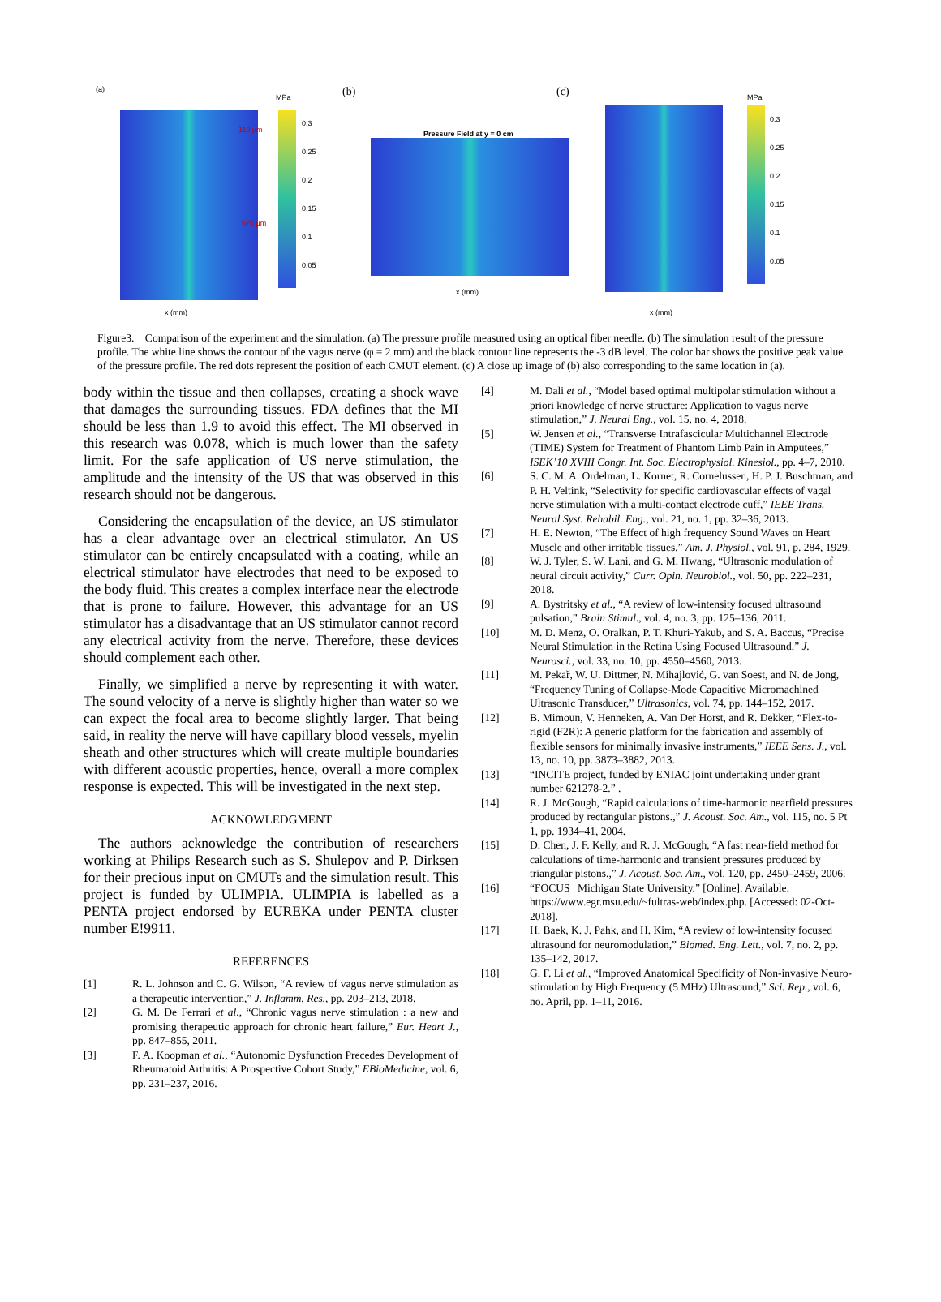(a)
110 µm
570 µm
MPa
0.3
0.25
0.2
0.15
0.1
0.05
x (mm)
(b)
Pressure Field at y = 0 cm
x (mm)
(c)
MPa
0.3
0.25
0.2
0.15
0.1
0.05
x (mm)
Figure3. Comparison of the experiment and the simulation. (a) The pressure profile measured using an optical fiber needle. (b) The simulation result of the pressure profile. The white line shows the contour of the vagus nerve (φ = 2 mm) and the black contour line represents the -3 dB level. The color bar shows the positive peak value of the pressure profile. The red dots represent the position of each CMUT element. (c) A close up image of (b) also corresponding to the same location in (a).
body within the tissue and then collapses, creating a shock wave that damages the surrounding tissues. FDA defines that the MI should be less than 1.9 to avoid this effect. The MI observed in this research was 0.078, which is much lower than the safety limit. For the safe application of US nerve stimulation, the amplitude and the intensity of the US that was observed in this research should not be dangerous.
Considering the encapsulation of the device, an US stimulator has a clear advantage over an electrical stimulator. An US stimulator can be entirely encapsulated with a coating, while an electrical stimulator have electrodes that need to be exposed to the body fluid. This creates a complex interface near the electrode that is prone to failure. However, this advantage for an US stimulator has a disadvantage that an US stimulator cannot record any electrical activity from the nerve. Therefore, these devices should complement each other.
Finally, we simplified a nerve by representing it with water. The sound velocity of a nerve is slightly higher than water so we can expect the focal area to become slightly larger. That being said, in reality the nerve will have capillary blood vessels, myelin sheath and other structures which will create multiple boundaries with different acoustic properties, hence, overall a more complex response is expected. This will be investigated in the next step.
ACKNOWLEDGMENT
The authors acknowledge the contribution of researchers working at Philips Research such as S. Shulepov and P. Dirksen for their precious input on CMUTs and the simulation result. This project is funded by ULIMPIA. ULIMPIA is labelled as a PENTA project endorsed by EUREKA under PENTA cluster number E!9911.
REFERENCES
[1] R. L. Johnson and C. G. Wilson, “A review of vagus nerve stimulation as a therapeutic intervention,” J. Inflamm. Res., pp. 203–213, 2018.
[2] G. M. De Ferrari et al., “Chronic vagus nerve stimulation : a new and promising therapeutic approach for chronic heart failure,” Eur. Heart J., pp. 847–855, 2011.
[3] F. A. Koopman et al., “Autonomic Dysfunction Precedes Development of Rheumatoid Arthritis: A Prospective Cohort Study,” EBioMedicine, vol. 6, pp. 231–237, 2016.
[4] M. Dali et al., “Model based optimal multipolar stimulation without a priori knowledge of nerve structure: Application to vagus nerve stimulation,” J. Neural Eng., vol. 15, no. 4, 2018.
[5] W. Jensen et al., “Transverse Intrafascicular Multichannel Electrode (TIME) System for Treatment of Phantom Limb Pain in Amputees,” ISEK’10 XVIII Congr. Int. Soc. Electrophysiol. Kinesiol., pp. 4–7, 2010.
[6] S. C. M. A. Ordelman, L. Kornet, R. Cornelussen, H. P. J. Buschman, and P. H. Veltink, “Selectivity for specific cardiovascular effects of vagal nerve stimulation with a multi-contact electrode cuff,” IEEE Trans. Neural Syst. Rehabil. Eng., vol. 21, no. 1, pp. 32–36, 2013.
[7] H. E. Newton, “The Effect of high frequency Sound Waves on Heart Muscle and other irritable tissues,” Am. J. Physiol., vol. 91, p. 284, 1929.
[8] W. J. Tyler, S. W. Lani, and G. M. Hwang, “Ultrasonic modulation of neural circuit activity,” Curr. Opin. Neurobiol., vol. 50, pp. 222–231, 2018.
[9] A. Bystritsky et al., “A review of low-intensity focused ultrasound pulsation,” Brain Stimul., vol. 4, no. 3, pp. 125–136, 2011.
[10] M. D. Menz, O. Oralkan, P. T. Khuri-Yakub, and S. A. Baccus, “Precise Neural Stimulation in the Retina Using Focused Ultrasound,” J. Neurosci., vol. 33, no. 10, pp. 4550–4560, 2013.
[11] M. Pekař, W. U. Dittmer, N. Mihajlović, G. van Soest, and N. de Jong, “Frequency Tuning of Collapse-Mode Capacitive Micromachined Ultrasonic Transducer,” Ultrasonics, vol. 74, pp. 144–152, 2017.
[12] B. Mimoun, V. Henneken, A. Van Der Horst, and R. Dekker, “Flex-to-rigid (F2R): A generic platform for the fabrication and assembly of flexible sensors for minimally invasive instruments,” IEEE Sens. J., vol. 13, no. 10, pp. 3873–3882, 2013.
[13] “INCITE project, funded by ENIAC joint undertaking under grant number 621278-2.” .
[14] R. J. McGough, “Rapid calculations of time-harmonic nearfield pressures produced by rectangular pistons.,” J. Acoust. Soc. Am., vol. 115, no. 5 Pt 1, pp. 1934–41, 2004.
[15] D. Chen, J. F. Kelly, and R. J. McGough, “A fast near-field method for calculations of time-harmonic and transient pressures produced by triangular pistons.,” J. Acoust. Soc. Am., vol. 120, pp. 2450–2459, 2006.
[16] “FOCUS | Michigan State University.” [Online]. Available: https://www.egr.msu.edu/~fultras-web/index.php. [Accessed: 02-Oct-2018].
[17] H. Baek, K. J. Pahk, and H. Kim, “A review of low-intensity focused ultrasound for neuromodulation,” Biomed. Eng. Lett., vol. 7, no. 2, pp. 135–142, 2017.
[18] G. F. Li et al., “Improved Anatomical Specificity of Non-invasive Neuro-stimulation by High Frequency (5 MHz) Ultrasound,” Sci. Rep., vol. 6, no. April, pp. 1–11, 2016.